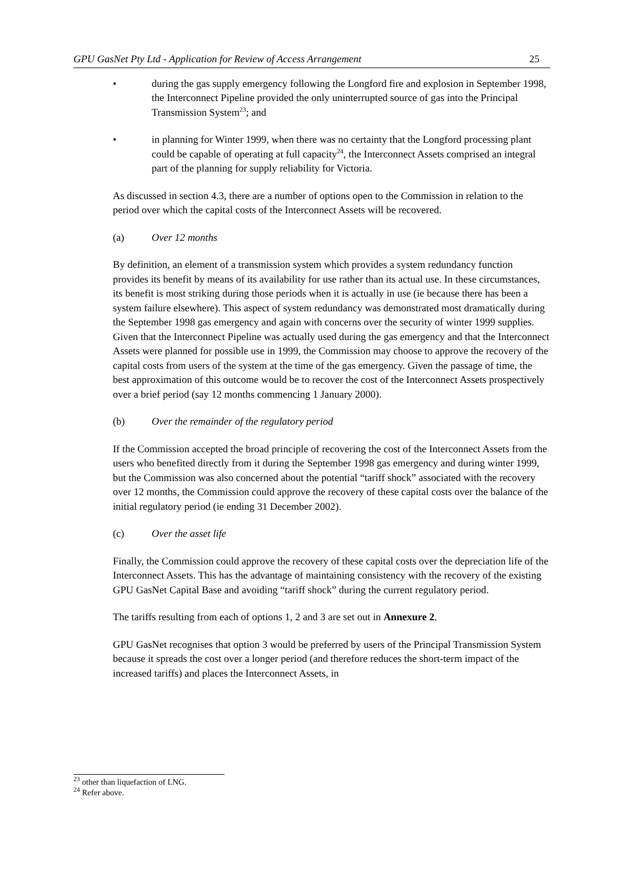GPU GasNet Pty Ltd - Application for Review of Access Arrangement 25
• during the gas supply emergency following the Longford fire and explosion in September 1998, the Interconnect Pipeline provided the only uninterrupted source of gas into the Principal Transmission System<sup>23</sup>; and
• in planning for Winter 1999, when there was no certainty that the Longford processing plant could be capable of operating at full capacity<sup>24</sup>, the Interconnect Assets comprised an integral part of the planning for supply reliability for Victoria.
As discussed in section 4.3, there are a number of options open to the Commission in relation to the period over which the capital costs of the Interconnect Assets will be recovered.
(a) Over 12 months
By definition, an element of a transmission system which provides a system redundancy function provides its benefit by means of its availability for use rather than its actual use. In these circumstances, its benefit is most striking during those periods when it is actually in use (ie because there has been a system failure elsewhere). This aspect of system redundancy was demonstrated most dramatically during the September 1998 gas emergency and again with concerns over the security of winter 1999 supplies. Given that the Interconnect Pipeline was actually used during the gas emergency and that the Interconnect Assets were planned for possible use in 1999, the Commission may choose to approve the recovery of the capital costs from users of the system at the time of the gas emergency. Given the passage of time, the best approximation of this outcome would be to recover the cost of the Interconnect Assets prospectively over a brief period (say 12 months commencing 1 January 2000).
(b) Over the remainder of the regulatory period
If the Commission accepted the broad principle of recovering the cost of the Interconnect Assets from the users who benefited directly from it during the September 1998 gas emergency and during winter 1999, but the Commission was also concerned about the potential “tariff shock” associated with the recovery over 12 months, the Commission could approve the recovery of these capital costs over the balance of the initial regulatory period (ie ending 31 December 2002).
(c) Over the asset life
Finally, the Commission could approve the recovery of these capital costs over the depreciation life of the Interconnect Assets. This has the advantage of maintaining consistency with the recovery of the existing GPU GasNet Capital Base and avoiding “tariff shock” during the current regulatory period.
The tariffs resulting from each of options 1, 2 and 3 are set out in Annexure 2.
GPU GasNet recognises that option 3 would be preferred by users of the Principal Transmission System because it spreads the cost over a longer period (and therefore reduces the short-term impact of the increased tariffs) and places the Interconnect Assets, in
<sup>23</sup> other than liquefaction of LNG.
<sup>24</sup> Refer above.